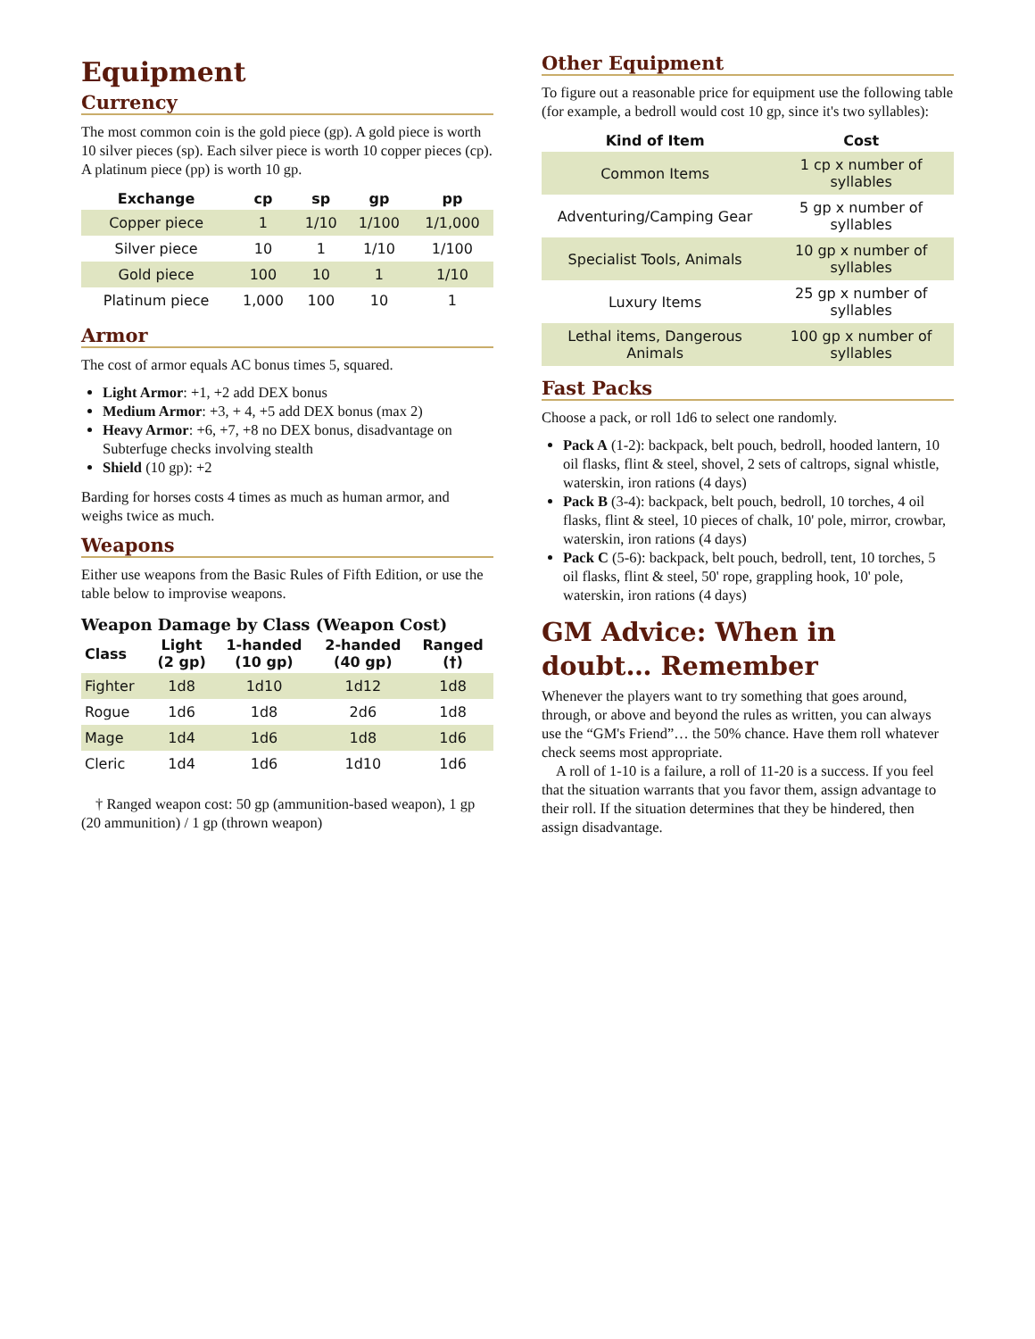Equipment
Currency
The most common coin is the gold piece (gp). A gold piece is worth 10 silver pieces (sp). Each silver piece is worth 10 copper pieces (cp). A platinum piece (pp) is worth 10 gp.
| Exchange | cp | sp | gp | pp |
| --- | --- | --- | --- | --- |
| Copper piece | 1 | 1/10 | 1/100 | 1/1,000 |
| Silver piece | 10 | 1 | 1/10 | 1/100 |
| Gold piece | 100 | 10 | 1 | 1/10 |
| Platinum piece | 1,000 | 100 | 10 | 1 |
Armor
The cost of armor equals AC bonus times 5, squared.
Light Armor: +1, +2 add DEX bonus
Medium Armor: +3, + 4, +5 add DEX bonus (max 2)
Heavy Armor: +6, +7, +8 no DEX bonus, disadvantage on Subterfuge checks involving stealth
Shield (10 gp): +2
Barding for horses costs 4 times as much as human armor, and weighs twice as much.
Weapons
Either use weapons from the Basic Rules of Fifth Edition, or use the table below to improvise weapons.
Weapon Damage by Class (Weapon Cost)
| Class | Light (2 gp) | 1-handed (10 gp) | 2-handed (40 gp) | Ranged (†) |
| --- | --- | --- | --- | --- |
| Fighter | 1d8 | 1d10 | 1d12 | 1d8 |
| Rogue | 1d6 | 1d8 | 2d6 | 1d8 |
| Mage | 1d4 | 1d6 | 1d8 | 1d6 |
| Cleric | 1d4 | 1d6 | 1d10 | 1d6 |
† Ranged weapon cost: 50 gp (ammunition-based weapon), 1 gp (20 ammunition) / 1 gp (thrown weapon)
Other Equipment
To figure out a reasonable price for equipment use the following table (for example, a bedroll would cost 10 gp, since it's two syllables):
| Kind of Item | Cost |
| --- | --- |
| Common Items | 1 cp x number of syllables |
| Adventuring/Camping Gear | 5 gp x number of syllables |
| Specialist Tools, Animals | 10 gp x number of syllables |
| Luxury Items | 25 gp x number of syllables |
| Lethal items, Dangerous Animals | 100 gp x number of syllables |
Fast Packs
Choose a pack, or roll 1d6 to select one randomly.
Pack A (1-2): backpack, belt pouch, bedroll, hooded lantern, 10 oil flasks, flint & steel, shovel, 2 sets of caltrops, signal whistle, waterskin, iron rations (4 days)
Pack B (3-4): backpack, belt pouch, bedroll, 10 torches, 4 oil flasks, flint & steel, 10 pieces of chalk, 10' pole, mirror, crowbar, waterskin, iron rations (4 days)
Pack C (5-6): backpack, belt pouch, bedroll, tent, 10 torches, 5 oil flasks, flint & steel, 50' rope, grappling hook, 10' pole, waterskin, iron rations (4 days)
GM Advice: When in doubt… Remember
Whenever the players want to try something that goes around, through, or above and beyond the rules as written, you can always use the “GM's Friend”… the 50% chance. Have them roll whatever check seems most appropriate.
A roll of 1-10 is a failure, a roll of 11-20 is a success. If you feel that the situation warrants that you favor them, assign advantage to their roll. If the situation determines that they be hindered, then assign disadvantage.